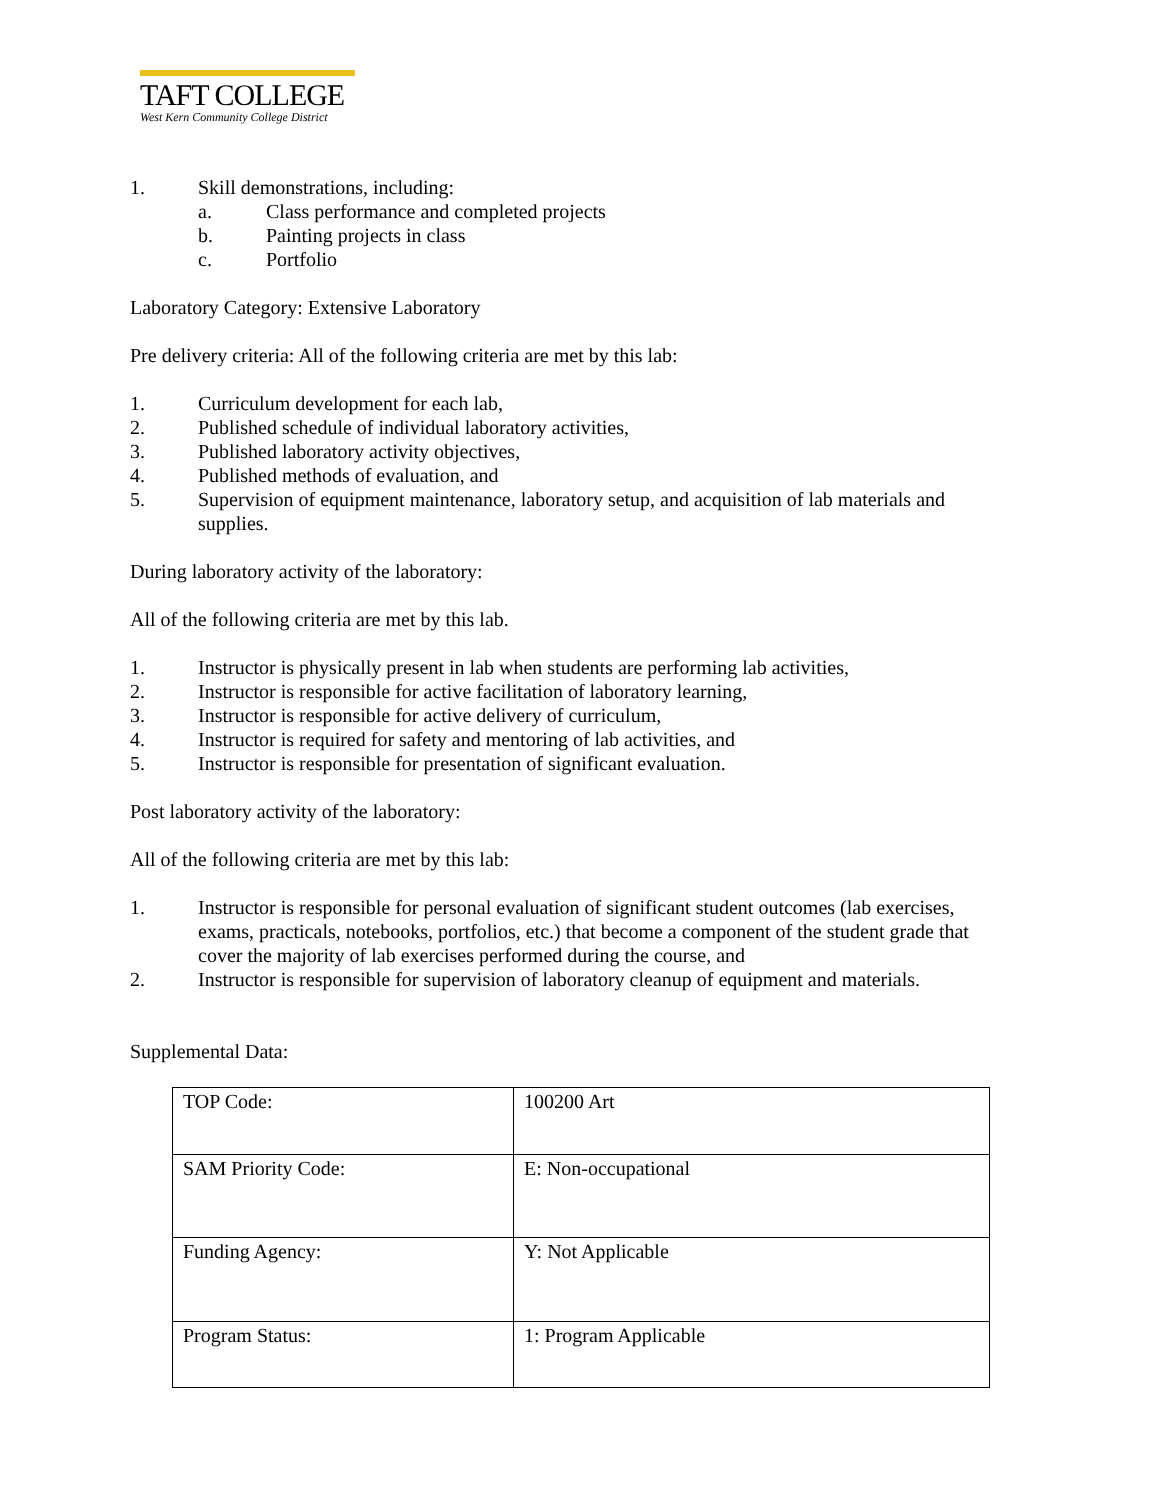TAFT COLLEGE
West Kern Community College District
1. Skill demonstrations, including:
a. Class performance and completed projects
b. Painting projects in class
c. Portfolio
Laboratory Category: Extensive Laboratory
Pre delivery criteria: All of the following criteria are met by this lab:
1. Curriculum development for each lab,
2. Published schedule of individual laboratory activities,
3. Published laboratory activity objectives,
4. Published methods of evaluation, and
5. Supervision of equipment maintenance, laboratory setup, and acquisition of lab materials and supplies.
During laboratory activity of the laboratory:
All of the following criteria are met by this lab.
1. Instructor is physically present in lab when students are performing lab activities,
2. Instructor is responsible for active facilitation of laboratory learning,
3. Instructor is responsible for active delivery of curriculum,
4. Instructor is required for safety and mentoring of lab activities, and
5. Instructor is responsible for presentation of significant evaluation.
Post laboratory activity of the laboratory:
All of the following criteria are met by this lab:
1. Instructor is responsible for personal evaluation of significant student outcomes (lab exercises, exams, practicals, notebooks, portfolios, etc.) that become a component of the student grade that cover the majority of lab exercises performed during the course, and
2. Instructor is responsible for supervision of laboratory cleanup of equipment and materials.
Supplemental Data:
| TOP Code: | 100200 Art |
| SAM Priority Code: | E: Non-occupational |
| Funding Agency: | Y: Not Applicable |
| Program Status: | 1: Program Applicable |